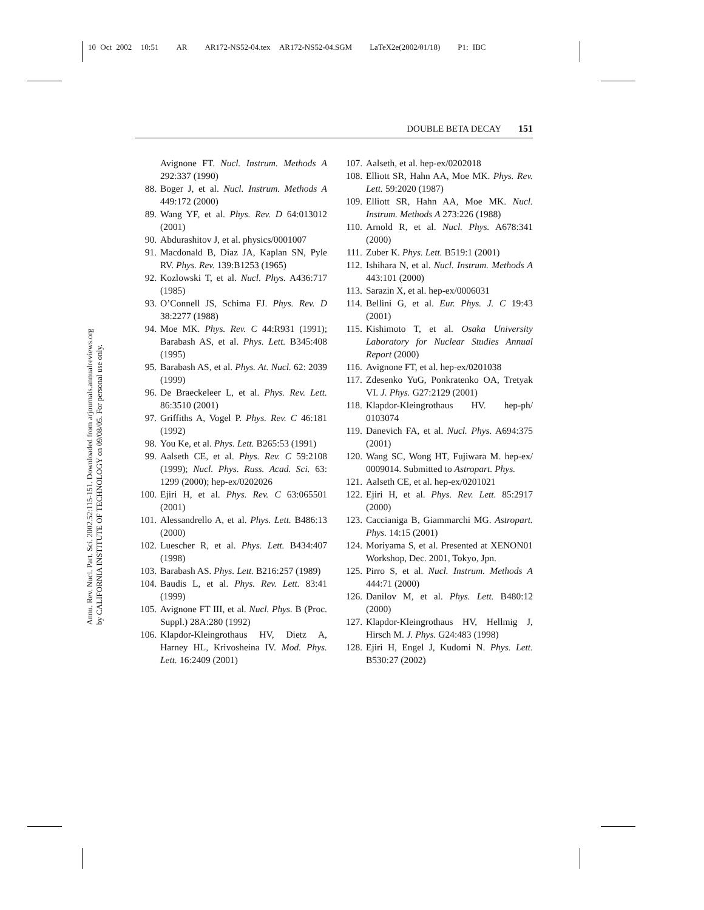10 Oct 2002 10:51 AR AR172-NS52-04.tex AR172-NS52-04.SGM LaTeX2e(2002/01/18) P1: IBC
Annu. Rev. Nucl. Part. Sci. 2002.52:115-151. Downloaded from arjournals.annualreviews.org
by CALIFORNIA INSTITUTE OF TECHNOLOGY on 09/08/05. For personal use only.
DOUBLE BETA DECAY 151
Avignone FT. Nucl. Instrum. Methods A 292:337 (1990)
88. Boger J, et al. Nucl. Instrum. Methods A 449:172 (2000)
89. Wang YF, et al. Phys. Rev. D 64:013012 (2001)
90. Abdurashitov J, et al. physics/0001007
91. Macdonald B, Diaz JA, Kaplan SN, Pyle RV. Phys. Rev. 139:B1253 (1965)
92. Kozlowski T, et al. Nucl. Phys. A436:717 (1985)
93. O’Connell JS, Schima FJ. Phys. Rev. D 38:2277 (1988)
94. Moe MK. Phys. Rev. C 44:R931 (1991); Barabash AS, et al. Phys. Lett. B345:408 (1995)
95. Barabash AS, et al. Phys. At. Nucl. 62: 2039 (1999)
96. De Braeckeleer L, et al. Phys. Rev. Lett. 86:3510 (2001)
97. Griffiths A, Vogel P. Phys. Rev. C 46:181 (1992)
98. You Ke, et al. Phys. Lett. B265:53 (1991)
99. Aalseth CE, et al. Phys. Rev. C 59:2108 (1999); Nucl. Phys. Russ. Acad. Sci. 63: 1299 (2000); hep-ex/0202026
100. Ejiri H, et al. Phys. Rev. C 63:065501 (2001)
101. Alessandrello A, et al. Phys. Lett. B486:13 (2000)
102. Luescher R, et al. Phys. Lett. B434:407 (1998)
103. Barabash AS. Phys. Lett. B216:257 (1989)
104. Baudis L, et al. Phys. Rev. Lett. 83:41 (1999)
105. Avignone FT III, et al. Nucl. Phys. B (Proc. Suppl.) 28A:280 (1992)
106. Klapdor-Kleingrothaus HV, Dietz A, Harney HL, Krivosheina IV. Mod. Phys. Lett. 16:2409 (2001)
107. Aalseth, et al. hep-ex/0202018
108. Elliott SR, Hahn AA, Moe MK. Phys. Rev. Lett. 59:2020 (1987)
109. Elliott SR, Hahn AA, Moe MK. Nucl. Instrum. Methods A 273:226 (1988)
110. Arnold R, et al. Nucl. Phys. A678:341 (2000)
111. Zuber K. Phys. Lett. B519:1 (2001)
112. Ishihara N, et al. Nucl. Instrum. Methods A 443:101 (2000)
113. Sarazin X, et al. hep-ex/0006031
114. Bellini G, et al. Eur. Phys. J. C 19:43 (2001)
115. Kishimoto T, et al. Osaka University Laboratory for Nuclear Studies Annual Report (2000)
116. Avignone FT, et al. hep-ex/0201038
117. Zdesenko YuG, Ponkratenko OA, Tretyak VI. J. Phys. G27:2129 (2001)
118. Klapdor-Kleingrothaus HV. hep-ph/ 0103074
119. Danevich FA, et al. Nucl. Phys. A694:375 (2001)
120. Wang SC, Wong HT, Fujiwara M. hep-ex/ 0009014. Submitted to Astropart. Phys.
121. Aalseth CE, et al. hep-ex/0201021
122. Ejiri H, et al. Phys. Rev. Lett. 85:2917 (2000)
123. Caccianiga B, Giammarchi MG. Astropart. Phys. 14:15 (2001)
124. Moriyama S, et al. Presented at XENON01 Workshop, Dec. 2001, Tokyo, Jpn.
125. Pirro S, et al. Nucl. Instrum. Methods A 444:71 (2000)
126. Danilov M, et al. Phys. Lett. B480:12 (2000)
127. Klapdor-Kleingrothaus HV, Hellmig J, Hirsch M. J. Phys. G24:483 (1998)
128. Ejiri H, Engel J, Kudomi N. Phys. Lett. B530:27 (2002)